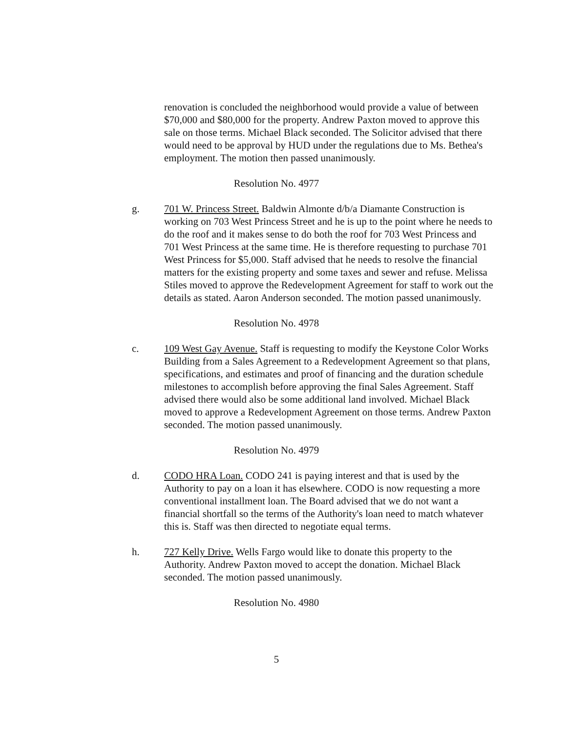renovation is concluded the neighborhood would provide a value of between $70,000 and $80,000 for the property. Andrew Paxton moved to approve this sale on those terms. Michael Black seconded. The Solicitor advised that there would need to be approval by HUD under the regulations due to Ms. Bethea's employment. The motion then passed unanimously.
Resolution No. 4977
g. 701 W. Princess Street. Baldwin Almonte d/b/a Diamante Construction is working on 703 West Princess Street and he is up to the point where he needs to do the roof and it makes sense to do both the roof for 703 West Princess and 701 West Princess at the same time. He is therefore requesting to purchase 701 West Princess for $5,000. Staff advised that he needs to resolve the financial matters for the existing property and some taxes and sewer and refuse. Melissa Stiles moved to approve the Redevelopment Agreement for staff to work out the details as stated. Aaron Anderson seconded. The motion passed unanimously.
Resolution No. 4978
c. 109 West Gay Avenue. Staff is requesting to modify the Keystone Color Works Building from a Sales Agreement to a Redevelopment Agreement so that plans, specifications, and estimates and proof of financing and the duration schedule milestones to accomplish before approving the final Sales Agreement. Staff advised there would also be some additional land involved. Michael Black moved to approve a Redevelopment Agreement on those terms. Andrew Paxton seconded. The motion passed unanimously.
Resolution No. 4979
d. CODO HRA Loan. CODO 241 is paying interest and that is used by the Authority to pay on a loan it has elsewhere. CODO is now requesting a more conventional installment loan. The Board advised that we do not want a financial shortfall so the terms of the Authority's loan need to match whatever this is. Staff was then directed to negotiate equal terms.
h. 727 Kelly Drive. Wells Fargo would like to donate this property to the Authority. Andrew Paxton moved to accept the donation. Michael Black seconded. The motion passed unanimously.
Resolution No. 4980
5